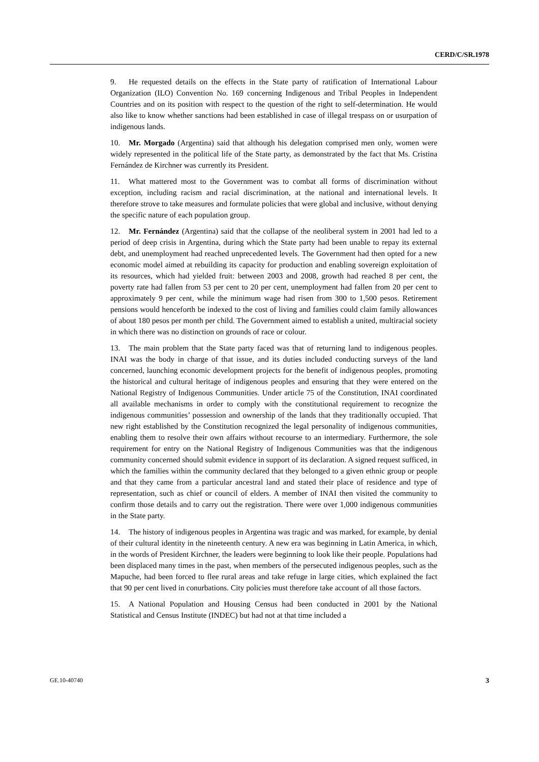CERD/C/SR.1978
9. He requested details on the effects in the State party of ratification of International Labour Organization (ILO) Convention No. 169 concerning Indigenous and Tribal Peoples in Independent Countries and on its position with respect to the question of the right to self-determination. He would also like to know whether sanctions had been established in case of illegal trespass on or usurpation of indigenous lands.
10. Mr. Morgado (Argentina) said that although his delegation comprised men only, women were widely represented in the political life of the State party, as demonstrated by the fact that Ms. Cristina Fernández de Kirchner was currently its President.
11. What mattered most to the Government was to combat all forms of discrimination without exception, including racism and racial discrimination, at the national and international levels. It therefore strove to take measures and formulate policies that were global and inclusive, without denying the specific nature of each population group.
12. Mr. Fernández (Argentina) said that the collapse of the neoliberal system in 2001 had led to a period of deep crisis in Argentina, during which the State party had been unable to repay its external debt, and unemployment had reached unprecedented levels. The Government had then opted for a new economic model aimed at rebuilding its capacity for production and enabling sovereign exploitation of its resources, which had yielded fruit: between 2003 and 2008, growth had reached 8 per cent, the poverty rate had fallen from 53 per cent to 20 per cent, unemployment had fallen from 20 per cent to approximately 9 per cent, while the minimum wage had risen from 300 to 1,500 pesos. Retirement pensions would henceforth be indexed to the cost of living and families could claim family allowances of about 180 pesos per month per child. The Government aimed to establish a united, multiracial society in which there was no distinction on grounds of race or colour.
13. The main problem that the State party faced was that of returning land to indigenous peoples. INAI was the body in charge of that issue, and its duties included conducting surveys of the land concerned, launching economic development projects for the benefit of indigenous peoples, promoting the historical and cultural heritage of indigenous peoples and ensuring that they were entered on the National Registry of Indigenous Communities. Under article 75 of the Constitution, INAI coordinated all available mechanisms in order to comply with the constitutional requirement to recognize the indigenous communities’ possession and ownership of the lands that they traditionally occupied. That new right established by the Constitution recognized the legal personality of indigenous communities, enabling them to resolve their own affairs without recourse to an intermediary. Furthermore, the sole requirement for entry on the National Registry of Indigenous Communities was that the indigenous community concerned should submit evidence in support of its declaration. A signed request sufficed, in which the families within the community declared that they belonged to a given ethnic group or people and that they came from a particular ancestral land and stated their place of residence and type of representation, such as chief or council of elders. A member of INAI then visited the community to confirm those details and to carry out the registration. There were over 1,000 indigenous communities in the State party.
14. The history of indigenous peoples in Argentina was tragic and was marked, for example, by denial of their cultural identity in the nineteenth century. A new era was beginning in Latin America, in which, in the words of President Kirchner, the leaders were beginning to look like their people. Populations had been displaced many times in the past, when members of the persecuted indigenous peoples, such as the Mapuche, had been forced to flee rural areas and take refuge in large cities, which explained the fact that 90 per cent lived in conurbations. City policies must therefore take account of all those factors.
15. A National Population and Housing Census had been conducted in 2001 by the National Statistical and Census Institute (INDEC) but had not at that time included a
GE.10-40740 3